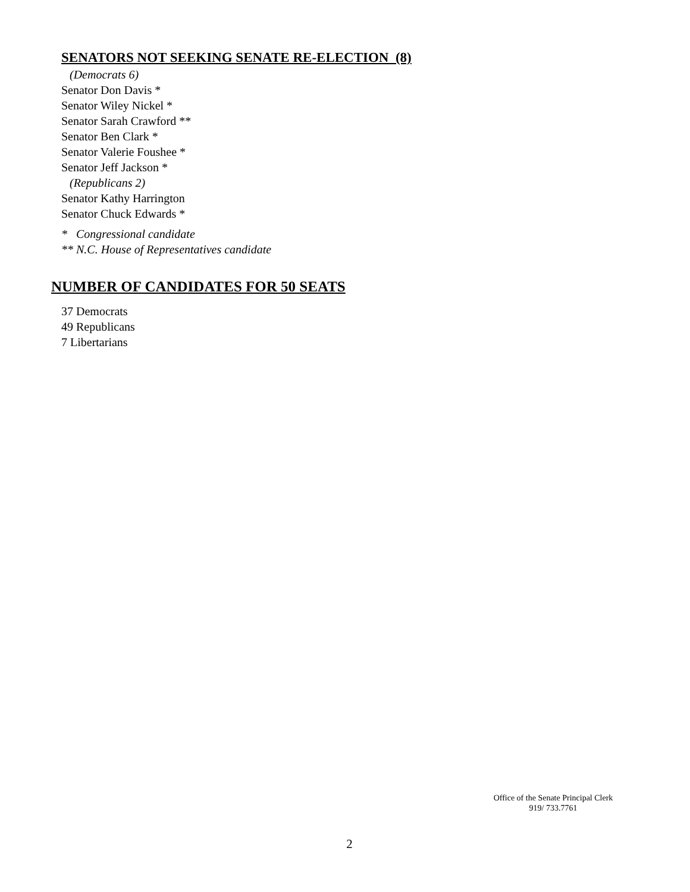SENATORS NOT SEEKING SENATE RE-ELECTION (8)
(Democrats 6)
Senator Don Davis *
Senator Wiley Nickel *
Senator Sarah Crawford **
Senator Ben Clark *
Senator Valerie Foushee *
Senator Jeff Jackson *
(Republicans 2)
Senator Kathy Harrington
Senator Chuck Edwards *
* Congressional candidate
** N.C. House of Representatives candidate
NUMBER OF CANDIDATES FOR 50 SEATS
37 Democrats
49 Republicans
7 Libertarians
Office of the Senate Principal Clerk
919/ 733.7761
2